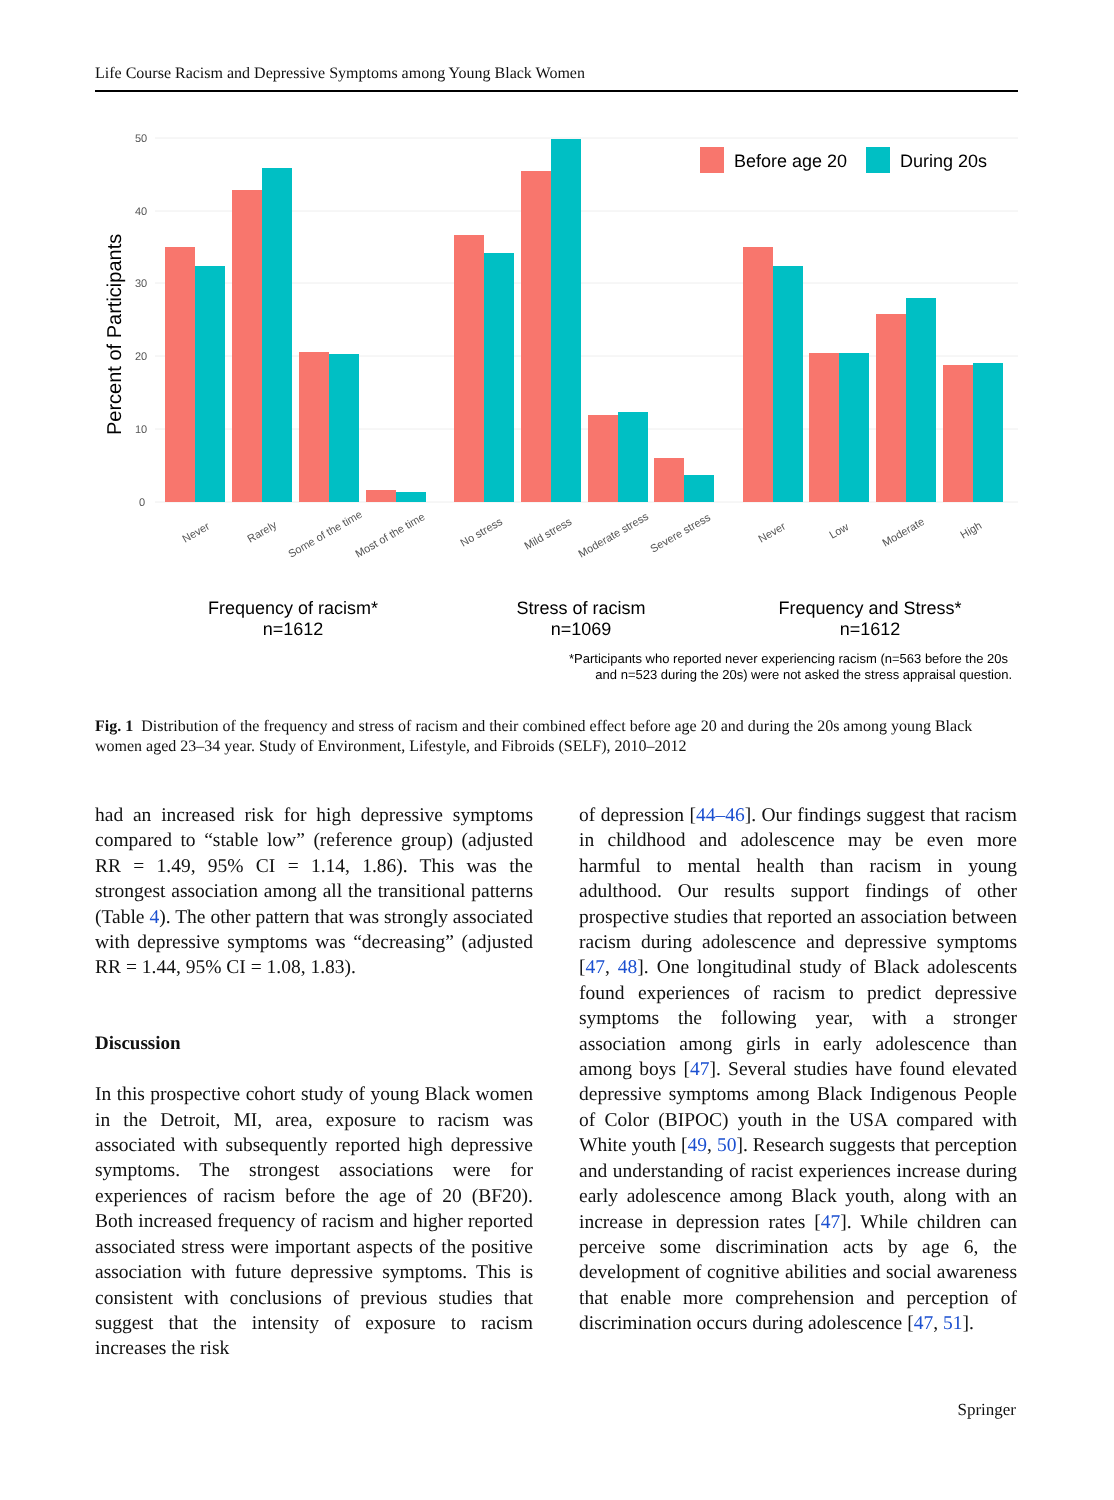Life Course Racism and Depressive Symptoms among Young Black Women
0
10
20
30
40
50
Percent of Participants
Before age 20
During 20s
Never
Rarely
Some of the time
Most of the time
No stress
Mild stress
Moderate stress
Severe stress
Never
Low
Moderate
High
Frequency of racism*
n=1612
Stress of racism
n=1069
Frequency and Stress*
n=1612
*Participants who reported never experiencing racism (n=563 before the 20s
and n=523 during the 20s) were not asked the stress appraisal question.
Fig. 1 Distribution of the frequency and stress of racism and their combined effect before age 20 and during the 20s among young Black women aged 23–34 year. Study of Environment, Lifestyle, and Fibroids (SELF), 2010–2012
had an increased risk for high depressive symptoms compared to “stable low” (reference group) (adjusted RR = 1.49, 95% CI = 1.14, 1.86). This was the strongest association among all the transitional patterns (Table 4). The other pattern that was strongly associated with depressive symptoms was “decreasing” (adjusted RR = 1.44, 95% CI = 1.08, 1.83).
Discussion
In this prospective cohort study of young Black women in the Detroit, MI, area, exposure to racism was associated with subsequently reported high depressive symptoms. The strongest associations were for experiences of racism before the age of 20 (BF20). Both increased frequency of racism and higher reported associated stress were important aspects of the positive association with future depressive symptoms. This is consistent with conclusions of previous studies that suggest that the intensity of exposure to racism increases the risk
of depression [44–46]. Our findings suggest that racism in childhood and adolescence may be even more harmful to mental health than racism in young adulthood. Our results support findings of other prospective studies that reported an association between racism during adolescence and depressive symptoms [47, 48]. One longitudinal study of Black adolescents found experiences of racism to predict depressive symptoms the following year, with a stronger association among girls in early adolescence than among boys [47]. Several studies have found elevated depressive symptoms among Black Indigenous People of Color (BIPOC) youth in the USA compared with White youth [49, 50]. Research suggests that perception and understanding of racist experiences increase during early adolescence among Black youth, along with an increase in depression rates [47]. While children can perceive some discrimination acts by age 6, the development of cognitive abilities and social awareness that enable more comprehension and perception of discrimination occurs during adolescence [47, 51].
Springer